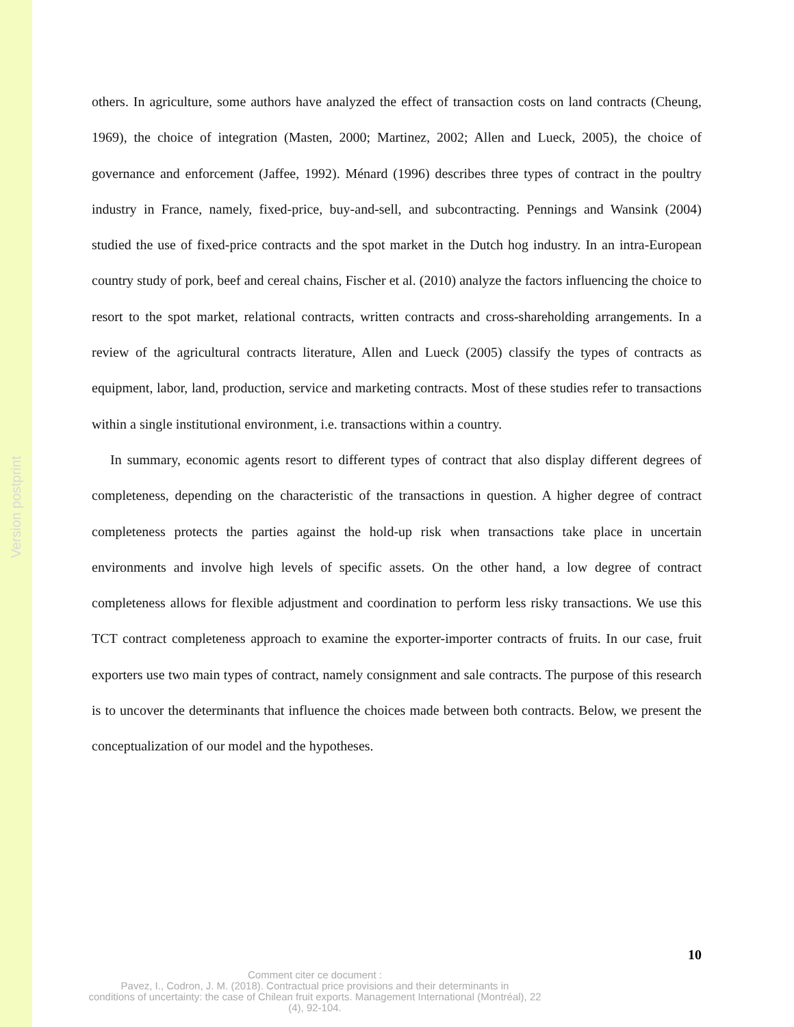Version postprint
others. In agriculture, some authors have analyzed the effect of transaction costs on land contracts (Cheung, 1969), the choice of integration (Masten, 2000; Martinez, 2002; Allen and Lueck, 2005), the choice of governance and enforcement (Jaffee, 1992). Ménard (1996) describes three types of contract in the poultry industry in France, namely, fixed-price, buy-and-sell, and subcontracting. Pennings and Wansink (2004) studied the use of fixed-price contracts and the spot market in the Dutch hog industry. In an intra-European country study of pork, beef and cereal chains, Fischer et al. (2010) analyze the factors influencing the choice to resort to the spot market, relational contracts, written contracts and cross-shareholding arrangements. In a review of the agricultural contracts literature, Allen and Lueck (2005) classify the types of contracts as equipment, labor, land, production, service and marketing contracts. Most of these studies refer to transactions within a single institutional environment, i.e. transactions within a country.
In summary, economic agents resort to different types of contract that also display different degrees of completeness, depending on the characteristic of the transactions in question. A higher degree of contract completeness protects the parties against the hold-up risk when transactions take place in uncertain environments and involve high levels of specific assets. On the other hand, a low degree of contract completeness allows for flexible adjustment and coordination to perform less risky transactions. We use this TCT contract completeness approach to examine the exporter-importer contracts of fruits. In our case, fruit exporters use two main types of contract, namely consignment and sale contracts. The purpose of this research is to uncover the determinants that influence the choices made between both contracts. Below, we present the conceptualization of our model and the hypotheses.
10
Comment citer ce document :
Pavez, I., Codron, J. M. (2018). Contractual price provisions and their determinants in
conditions of uncertainty: the case of Chilean fruit exports. Management International (Montréal), 22
(4), 92-104.